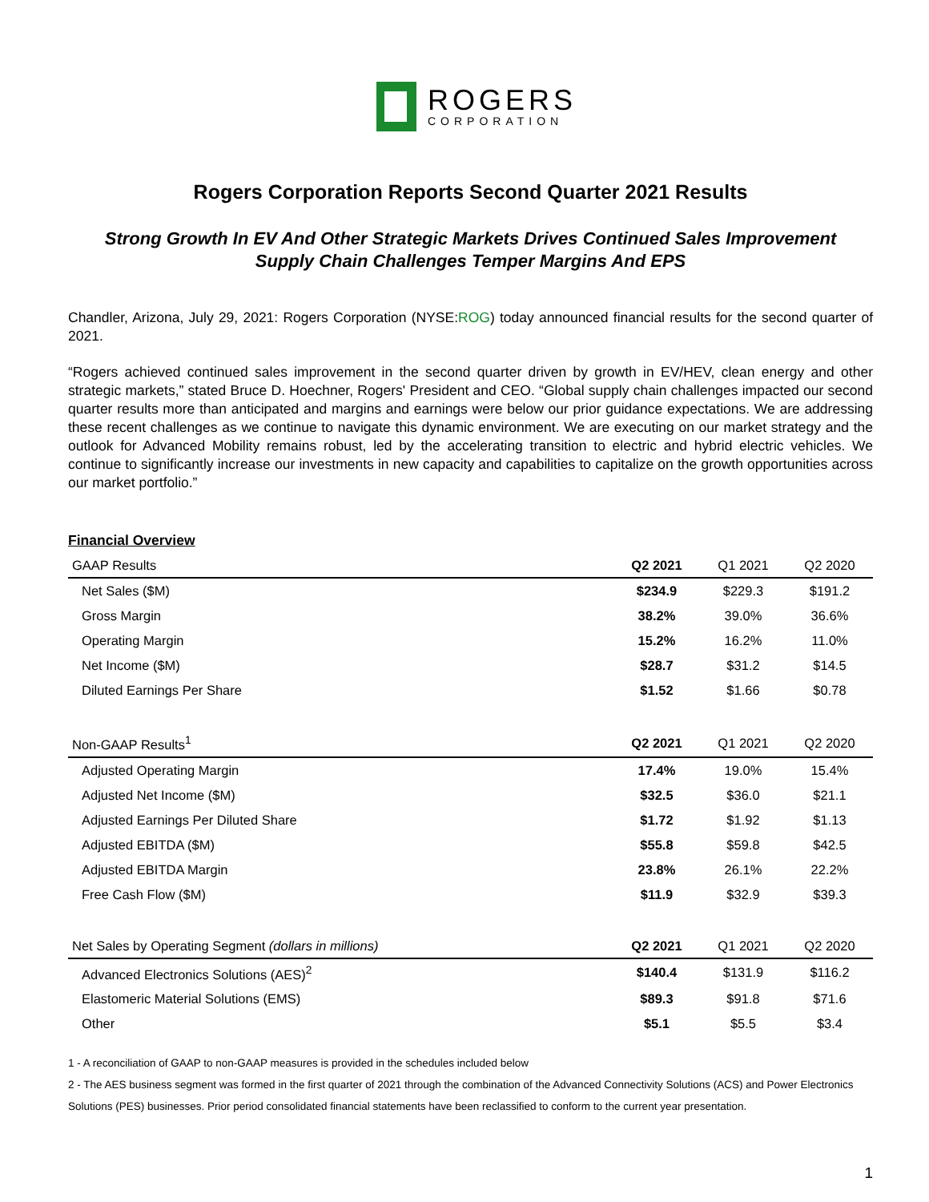ROGERS
CORPORATION
Rogers Corporation Reports Second Quarter 2021 Results
Strong Growth In EV And Other Strategic Markets Drives Continued Sales Improvement
Supply Chain Challenges Temper Margins And EPS
Chandler, Arizona, July 29, 2021: Rogers Corporation (NYSE:ROG) today announced financial results for the second quarter of 2021.
“Rogers achieved continued sales improvement in the second quarter driven by growth in EV/HEV, clean energy and other strategic markets,” stated Bruce D. Hoechner, Rogers' President and CEO. “Global supply chain challenges impacted our second quarter results more than anticipated and margins and earnings were below our prior guidance expectations. We are addressing these recent challenges as we continue to navigate this dynamic environment. We are executing on our market strategy and the outlook for Advanced Mobility remains robust, led by the accelerating transition to electric and hybrid electric vehicles. We continue to significantly increase our investments in new capacity and capabilities to capitalize on the growth opportunities across our market portfolio.”
Financial Overview
| GAAP Results | Q2 2021 | Q1 2021 | Q2 2020 |
| --- | --- | --- | --- |
| Net Sales ($M) | $234.9 | $229.3 | $191.2 |
| Gross Margin | 38.2% | 39.0% | 36.6% |
| Operating Margin | 15.2% | 16.2% | 11.0% |
| Net Income ($M) | $28.7 | $31.2 | $14.5 |
| Diluted Earnings Per Share | $1.52 | $1.66 | $0.78 |
| Non-GAAP Results<sup>1</sup> | Q2 2021 | Q1 2021 | Q2 2020 |
| Adjusted Operating Margin | 17.4% | 19.0% | 15.4% |
| Adjusted Net Income ($M) | $32.5 | $36.0 | $21.1 |
| Adjusted Earnings Per Diluted Share | $1.72 | $1.92 | $1.13 |
| Adjusted EBITDA ($M) | $55.8 | $59.8 | $42.5 |
| Adjusted EBITDA Margin | 23.8% | 26.1% | 22.2% |
| Free Cash Flow ($M) | $11.9 | $32.9 | $39.3 |
| Net Sales by Operating Segment (dollars in millions) | Q2 2021 | Q1 2021 | Q2 2020 |
| Advanced Electronics Solutions (AES)<sup>2</sup> | $140.4 | $131.9 | $116.2 |
| Elastomeric Material Solutions (EMS) | $89.3 | $91.8 | $71.6 |
| Other | $5.1 | $5.5 | $3.4 |
1 - A reconciliation of GAAP to non-GAAP measures is provided in the schedules included below
2 - The AES business segment was formed in the first quarter of 2021 through the combination of the Advanced Connectivity Solutions (ACS) and Power Electronics Solutions (PES) businesses. Prior period consolidated financial statements have been reclassified to conform to the current year presentation.
1